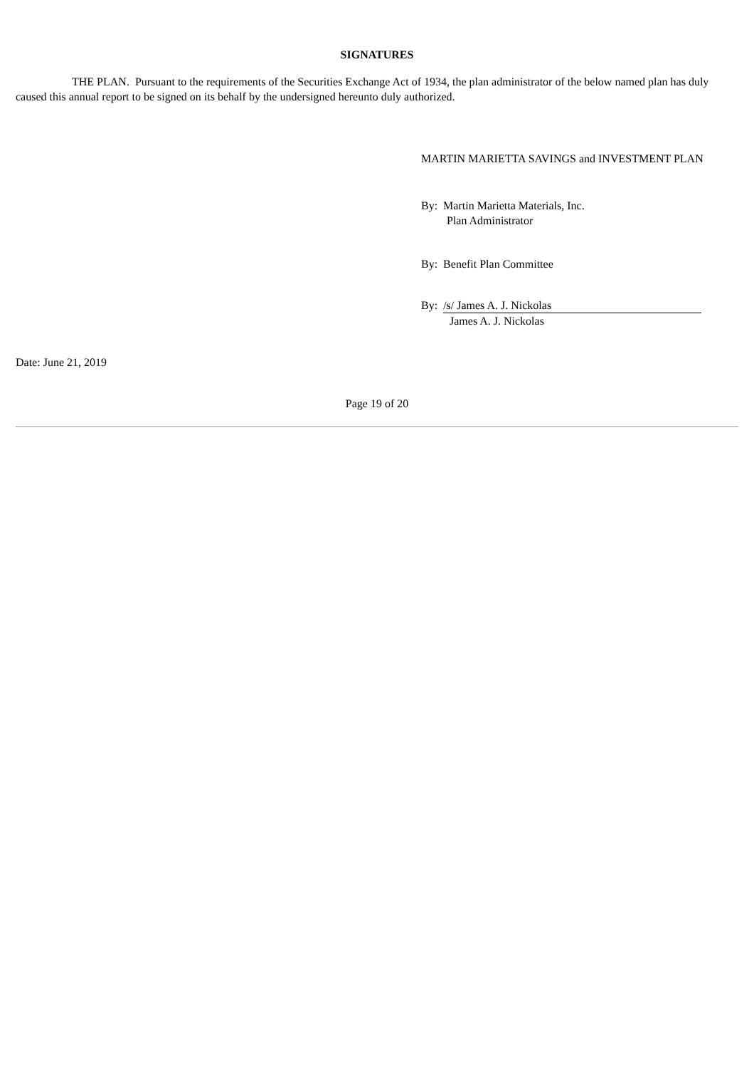SIGNATURES
THE PLAN. Pursuant to the requirements of the Securities Exchange Act of 1934, the plan administrator of the below named plan has duly caused this annual report to be signed on its behalf by the undersigned hereunto duly authorized.
MARTIN MARIETTA SAVINGS and INVESTMENT PLAN
By: Martin Marietta Materials, Inc.
Plan Administrator
By: Benefit Plan Committee
By: /s/ James A. J. Nickolas
James A. J. Nickolas
Date: June 21, 2019
Page 19 of 20